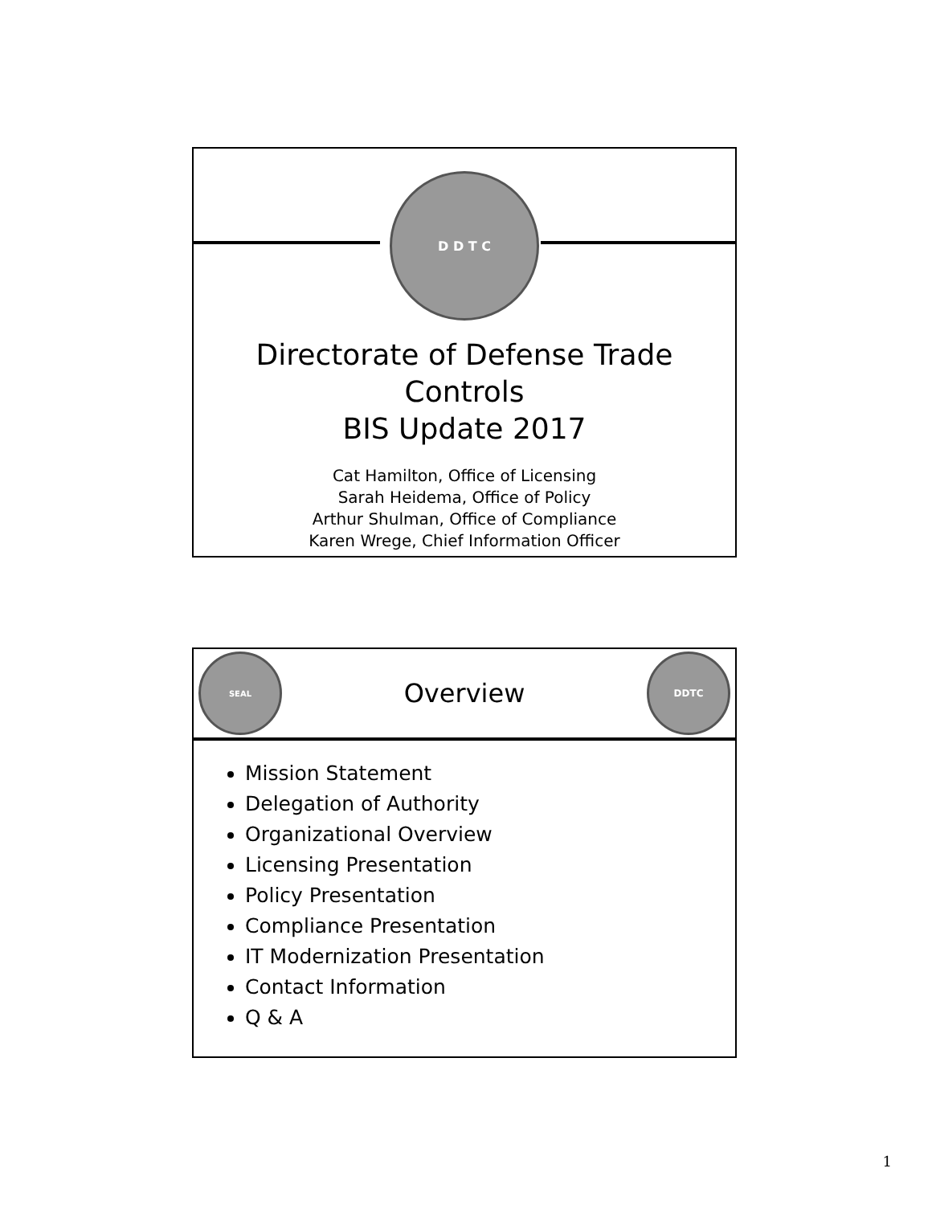D D T C
Directorate of Defense Trade Controls
BIS Update 2017
Cat Hamilton, Office of Licensing
Sarah Heidema, Office of Policy
Arthur Shulman, Office of Compliance
Karen Wrege, Chief Information Officer
SEAL
Overview
DDTC
Mission Statement
Delegation of Authority
Organizational Overview
Licensing Presentation
Policy Presentation
Compliance Presentation
IT Modernization Presentation
Contact Information
Q & A
1